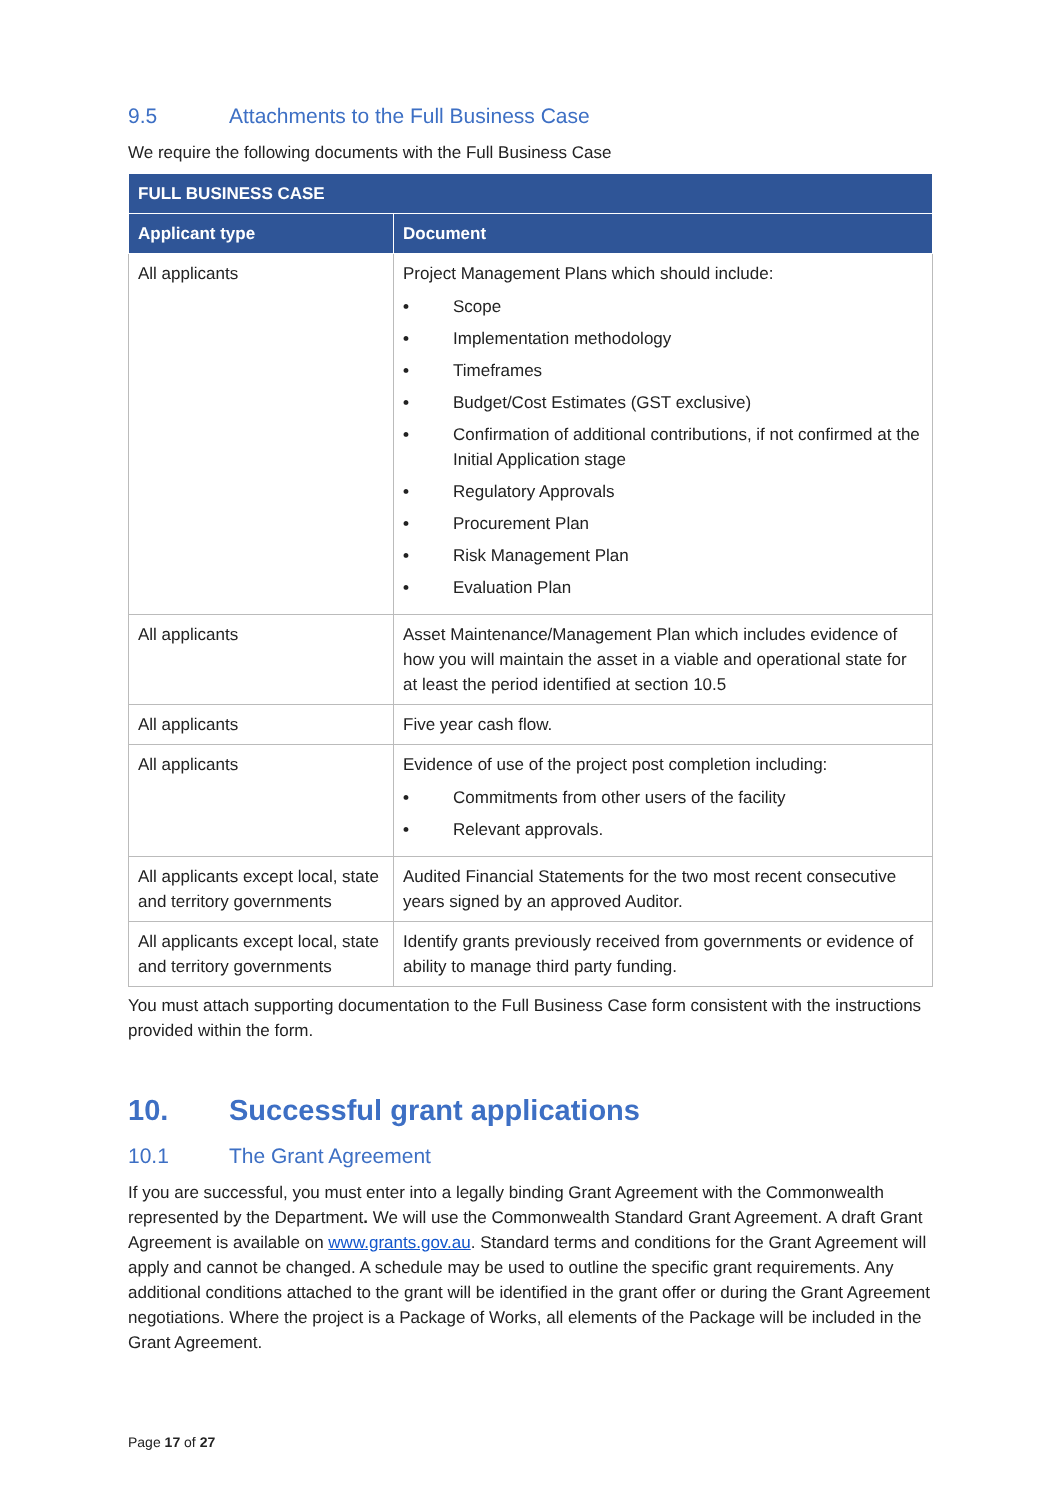9.5 Attachments to the Full Business Case
We require the following documents with the Full Business Case
| FULL BUSINESS CASE | |
| --- | --- |
| Applicant type | Document |
| All applicants | Project Management Plans which should include: • Scope • Implementation methodology • Timeframes • Budget/Cost Estimates (GST exclusive) • Confirmation of additional contributions, if not confirmed at the Initial Application stage • Regulatory Approvals • Procurement Plan • Risk Management Plan • Evaluation Plan |
| All applicants | Asset Maintenance/Management Plan which includes evidence of how you will maintain the asset in a viable and operational state for at least the period identified at section 10.5 |
| All applicants | Five year cash flow. |
| All applicants | Evidence of use of the project post completion including: • Commitments from other users of the facility • Relevant approvals. |
| All applicants except local, state and territory governments | Audited Financial Statements for the two most recent consecutive years signed by an approved Auditor. |
| All applicants except local, state and territory governments | Identify grants previously received from governments or evidence of ability to manage third party funding. |
You must attach supporting documentation to the Full Business Case form consistent with the instructions provided within the form.
10. Successful grant applications
10.1 The Grant Agreement
If you are successful, you must enter into a legally binding Grant Agreement with the Commonwealth represented by the Department. We will use the Commonwealth Standard Grant Agreement. A draft Grant Agreement is available on www.grants.gov.au. Standard terms and conditions for the Grant Agreement will apply and cannot be changed. A schedule may be used to outline the specific grant requirements. Any additional conditions attached to the grant will be identified in the grant offer or during the Grant Agreement negotiations. Where the project is a Package of Works, all elements of the Package will be included in the Grant Agreement.
Page 17 of 27